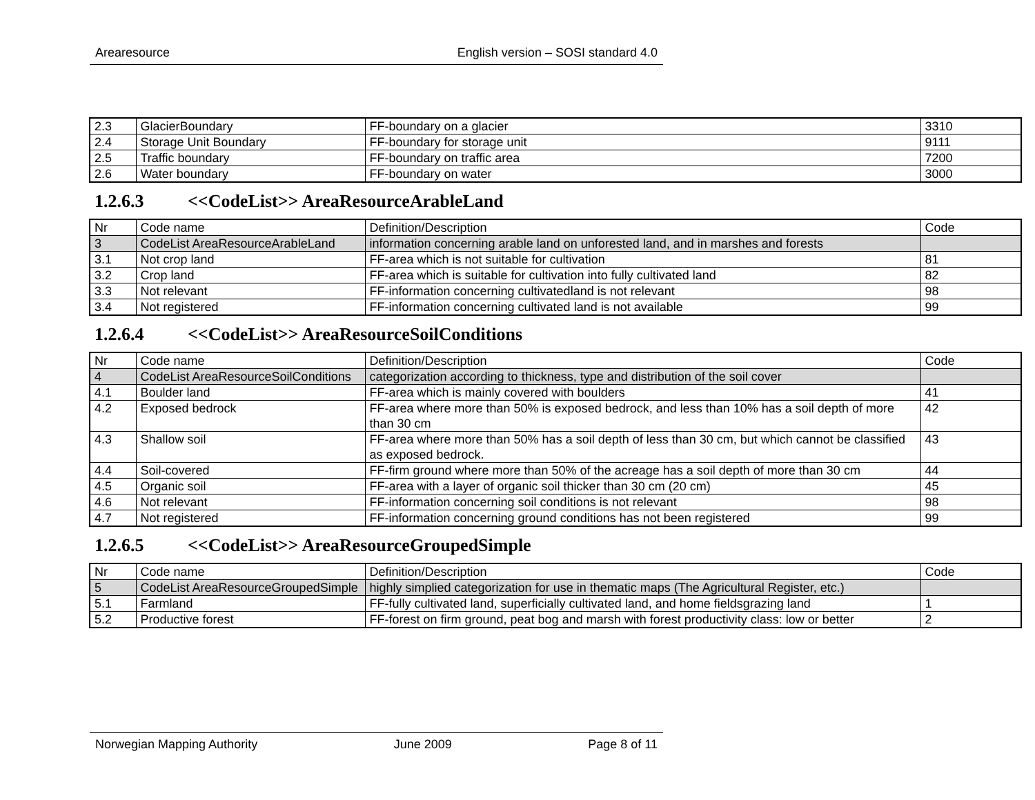Arearesource English version – SOSI standard 4.0
| 2.3 | GlacierBoundary | FF-boundary on a glacier | 3310 |
| 2.4 | Storage Unit Boundary | FF-boundary for storage unit | 9111 |
| 2.5 | Traffic boundary | FF-boundary on traffic area | 7200 |
| 2.6 | Water boundary | FF-boundary on water | 3000 |
1.2.6.3 <<CodeList>> AreaResourceArableLand
| Nr | Code name | Definition/Description | Code |
| 3 | CodeList AreaResourceArableLand | information concerning arable land on unforested land, and in marshes and forests | |
| 3.1 | Not crop land | FF-area which is not suitable for cultivation | 81 |
| 3.2 | Crop land | FF-area which is suitable for cultivation into fully cultivated land | 82 |
| 3.3 | Not relevant | FF-information concerning cultivatedland is not relevant | 98 |
| 3.4 | Not registered | FF-information concerning cultivated land is not available | 99 |
1.2.6.4 <<CodeList>> AreaResourceSoilConditions
| Nr | Code name | Definition/Description | Code |
| 4 | CodeList AreaResourceSoilConditions | categorization according to thickness, type and distribution of the soil cover | |
| 4.1 | Boulder land | FF-area which is mainly covered with boulders | 41 |
| 4.2 | Exposed bedrock | FF-area where more than 50% is exposed bedrock, and less than 10% has a soil depth of more than 30 cm | 42 |
| 4.3 | Shallow soil | FF-area where more than 50% has a soil depth of less than 30 cm, but which cannot be classified as exposed bedrock. | 43 |
| 4.4 | Soil-covered | FF-firm ground where more than 50% of the acreage has a soil depth of more than 30 cm | 44 |
| 4.5 | Organic soil | FF-area with a layer of organic soil thicker than 30 cm (20 cm) | 45 |
| 4.6 | Not relevant | FF-information concerning soil conditions is not relevant | 98 |
| 4.7 | Not registered | FF-information concerning ground conditions has not been registered | 99 |
1.2.6.5 <<CodeList>> AreaResourceGroupedSimple
| Nr | Code name | Definition/Description | Code |
| 5 | CodeList AreaResourceGroupedSimple | highly simplied categorization for use in thematic maps (The Agricultural Register, etc.) | |
| 5.1 | Farmland | FF-fully cultivated land, superficially cultivated land, and home fieldsgrazing land | 1 |
| 5.2 | Productive forest | FF-forest on firm ground, peat bog and marsh with forest productivity class: low or better | 2 |
Norwegian Mapping Authority June 2009 Page 8 of 11